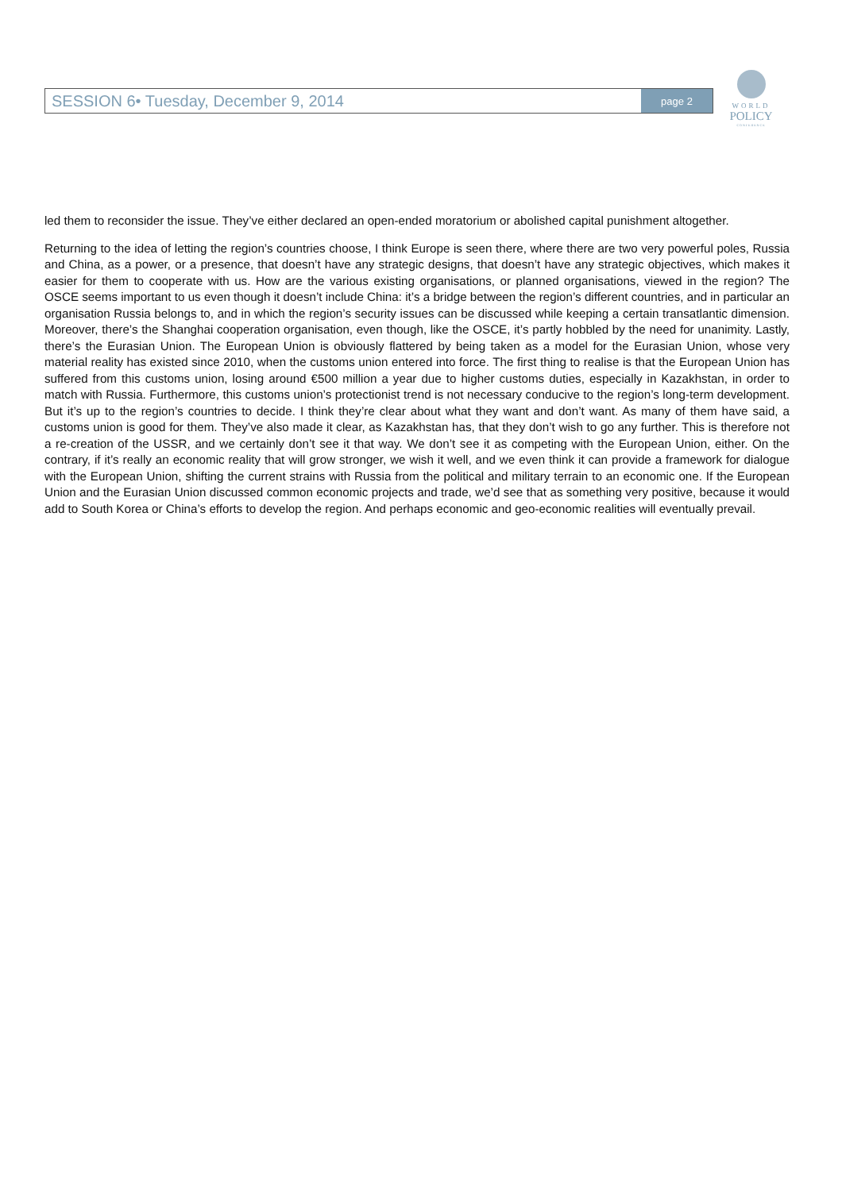SESSION 6• Tuesday, December 9, 2014
page 2
WORLD
POLICY
CONFERENCE
led them to reconsider the issue. They’ve either declared an open-ended moratorium or abolished capital punishment altogether.
Returning to the idea of letting the region’s countries choose, I think Europe is seen there, where there are two very powerful poles, Russia and China, as a power, or a presence, that doesn’t have any strategic designs, that doesn’t have any strategic objectives, which makes it easier for them to cooperate with us. How are the various existing organisations, or planned organisations, viewed in the region? The OSCE seems important to us even though it doesn’t include China: it’s a bridge between the region’s different countries, and in particular an organisation Russia belongs to, and in which the region’s security issues can be discussed while keeping a certain transatlantic dimension. Moreover, there’s the Shanghai cooperation organisation, even though, like the OSCE, it’s partly hobbled by the need for unanimity. Lastly, there’s the Eurasian Union. The European Union is obviously flattered by being taken as a model for the Eurasian Union, whose very material reality has existed since 2010, when the customs union entered into force. The first thing to realise is that the European Union has suffered from this customs union, losing around €500 million a year due to higher customs duties, especially in Kazakhstan, in order to match with Russia. Furthermore, this customs union’s protectionist trend is not necessary conducive to the region’s long-term development. But it’s up to the region’s countries to decide. I think they’re clear about what they want and don’t want. As many of them have said, a customs union is good for them. They’ve also made it clear, as Kazakhstan has, that they don’t wish to go any further. This is therefore not a re-creation of the USSR, and we certainly don’t see it that way. We don’t see it as competing with the European Union, either. On the contrary, if it’s really an economic reality that will grow stronger, we wish it well, and we even think it can provide a framework for dialogue with the European Union, shifting the current strains with Russia from the political and military terrain to an economic one. If the European Union and the Eurasian Union discussed common economic projects and trade, we’d see that as something very positive, because it would add to South Korea or China’s efforts to develop the region. And perhaps economic and geo-economic realities will eventually prevail.